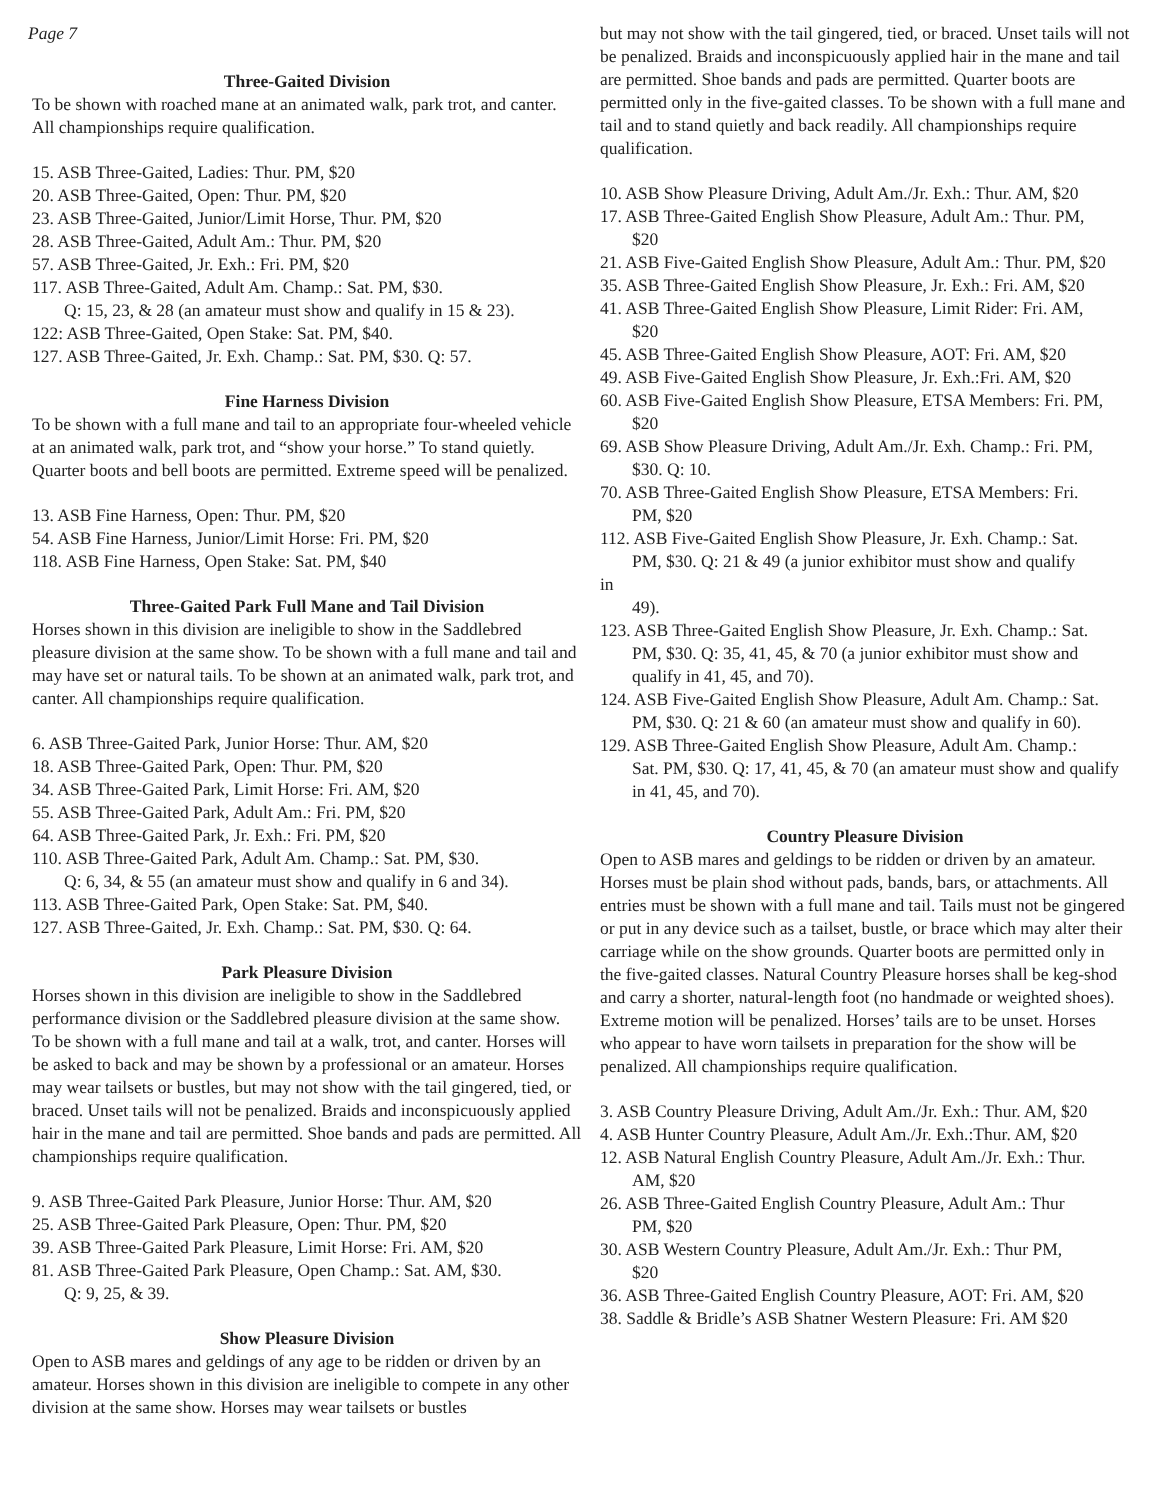Page 7
Three-Gaited Division
To be shown with roached mane at an animated walk, park trot, and canter. All championships require qualification.
15. ASB Three-Gaited, Ladies: Thur. PM, $20
20. ASB Three-Gaited, Open: Thur. PM, $20
23. ASB Three-Gaited, Junior/Limit Horse, Thur. PM, $20
28. ASB Three-Gaited, Adult Am.: Thur. PM, $20
57. ASB Three-Gaited, Jr. Exh.: Fri. PM, $20
117. ASB Three-Gaited, Adult Am. Champ.: Sat. PM, $30.
Q: 15, 23, & 28 (an amateur must show and qualify in 15 & 23).
122: ASB Three-Gaited, Open Stake: Sat. PM, $40.
127. ASB Three-Gaited, Jr. Exh. Champ.: Sat. PM, $30. Q: 57.
Fine Harness Division
To be shown with a full mane and tail to an appropriate four-wheeled vehicle at an animated walk, park trot, and “show your horse.” To stand quietly. Quarter boots and bell boots are permitted. Extreme speed will be penalized.
13. ASB Fine Harness, Open: Thur. PM, $20
54. ASB Fine Harness, Junior/Limit Horse: Fri. PM, $20
118. ASB Fine Harness, Open Stake: Sat. PM, $40
Three-Gaited Park Full Mane and Tail Division
Horses shown in this division are ineligible to show in the Saddlebred pleasure division at the same show. To be shown with a full mane and tail and may have set or natural tails. To be shown at an animated walk, park trot, and canter. All championships require qualification.
6. ASB Three-Gaited Park, Junior Horse: Thur. AM, $20
18. ASB Three-Gaited Park, Open: Thur. PM, $20
34. ASB Three-Gaited Park, Limit Horse: Fri. AM, $20
55. ASB Three-Gaited Park, Adult Am.: Fri. PM, $20
64. ASB Three-Gaited Park, Jr. Exh.: Fri. PM, $20
110. ASB Three-Gaited Park, Adult Am. Champ.: Sat. PM, $30.
Q: 6, 34, & 55 (an amateur must show and qualify in 6 and 34).
113. ASB Three-Gaited Park, Open Stake: Sat. PM, $40.
127. ASB Three-Gaited, Jr. Exh. Champ.: Sat. PM, $30. Q: 64.
Park Pleasure Division
Horses shown in this division are ineligible to show in the Saddlebred performance division or the Saddlebred pleasure division at the same show. To be shown with a full mane and tail at a walk, trot, and canter. Horses will be asked to back and may be shown by a professional or an amateur. Horses may wear tailsets or bustles, but may not show with the tail gingered, tied, or braced. Unset tails will not be penalized. Braids and inconspicuously applied hair in the mane and tail are permitted. Shoe bands and pads are permitted. All championships require qualification.
9. ASB Three-Gaited Park Pleasure, Junior Horse: Thur. AM, $20
25. ASB Three-Gaited Park Pleasure, Open: Thur. PM, $20
39. ASB Three-Gaited Park Pleasure, Limit Horse: Fri. AM, $20
81. ASB Three-Gaited Park Pleasure, Open Champ.: Sat. AM, $30.
Q: 9, 25, & 39.
Show Pleasure Division
Open to ASB mares and geldings of any age to be ridden or driven by an amateur. Horses shown in this division are ineligible to compete in any other division at the same show. Horses may wear tailsets or bustles
but may not show with the tail gingered, tied, or braced. Unset tails will not be penalized. Braids and inconspicuously applied hair in the mane and tail are permitted. Shoe bands and pads are permitted. Quarter boots are permitted only in the five-gaited classes. To be shown with a full mane and tail and to stand quietly and back readily. All championships require qualification.
10. ASB Show Pleasure Driving, Adult Am./Jr. Exh.: Thur. AM, $20
17. ASB Three-Gaited English Show Pleasure, Adult Am.: Thur. PM,
$20
21. ASB Five-Gaited English Show Pleasure, Adult Am.: Thur. PM, $20
35. ASB Three-Gaited English Show Pleasure, Jr. Exh.: Fri. AM, $20
41. ASB Three-Gaited English Show Pleasure, Limit Rider: Fri. AM,
$20
45. ASB Three-Gaited English Show Pleasure, AOT: Fri. AM, $20
49. ASB Five-Gaited English Show Pleasure, Jr. Exh.:Fri. AM, $20
60. ASB Five-Gaited English Show Pleasure, ETSA Members: Fri. PM,
$20
69. ASB Show Pleasure Driving, Adult Am./Jr. Exh. Champ.: Fri. PM,
$30. Q: 10.
70. ASB Three-Gaited English Show Pleasure, ETSA Members: Fri.
PM, $20
112. ASB Five-Gaited English Show Pleasure, Jr. Exh. Champ.: Sat.
PM, $30. Q: 21 & 49 (a junior exhibitor must show and qualify
in
49).
123. ASB Three-Gaited English Show Pleasure, Jr. Exh. Champ.: Sat.
PM, $30. Q: 35, 41, 45, & 70 (a junior exhibitor must show and qualify in 41, 45, and 70).
124. ASB Five-Gaited English Show Pleasure, Adult Am. Champ.: Sat.
PM, $30. Q: 21 & 60 (an amateur must show and qualify in 60).
129. ASB Three-Gaited English Show Pleasure, Adult Am. Champ.:
Sat. PM, $30. Q: 17, 41, 45, & 70 (an amateur must show and qualify in 41, 45, and 70).
Country Pleasure Division
Open to ASB mares and geldings to be ridden or driven by an amateur. Horses must be plain shod without pads, bands, bars, or attachments. All entries must be shown with a full mane and tail. Tails must not be gingered or put in any device such as a tailset, bustle, or brace which may alter their carriage while on the show grounds. Quarter boots are permitted only in the five-gaited classes. Natural Country Pleasure horses shall be keg-shod and carry a shorter, natural-length foot (no handmade or weighted shoes). Extreme motion will be penalized. Horses’ tails are to be unset. Horses who appear to have worn tailsets in preparation for the show will be penalized. All championships require qualification.
3. ASB Country Pleasure Driving, Adult Am./Jr. Exh.: Thur. AM, $20
4. ASB Hunter Country Pleasure, Adult Am./Jr. Exh.:Thur. AM, $20
12. ASB Natural English Country Pleasure, Adult Am./Jr. Exh.: Thur.
AM, $20
26. ASB Three-Gaited English Country Pleasure, Adult Am.: Thur
PM, $20
30. ASB Western Country Pleasure, Adult Am./Jr. Exh.: Thur PM,
$20
36. ASB Three-Gaited English Country Pleasure, AOT: Fri. AM, $20
38. Saddle & Bridle’s ASB Shatner Western Pleasure: Fri. AM $20